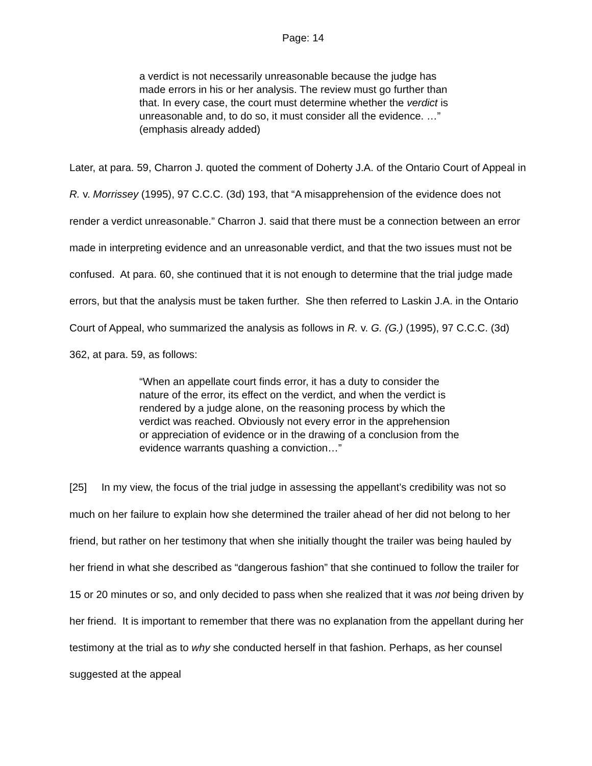Page: 14
a verdict is not necessarily unreasonable because the judge has made errors in his or her analysis. The review must go further than that. In every case, the court must determine whether the verdict is unreasonable and, to do so, it must consider all the evidence. …” (emphasis already added)
Later, at para. 59, Charron J. quoted the comment of Doherty J.A. of the Ontario Court of Appeal in R. v. Morrissey (1995), 97 C.C.C. (3d) 193, that “A misapprehension of the evidence does not render a verdict unreasonable.” Charron J. said that there must be a connection between an error made in interpreting evidence and an unreasonable verdict, and that the two issues must not be confused. At para. 60, she continued that it is not enough to determine that the trial judge made errors, but that the analysis must be taken further. She then referred to Laskin J.A. in the Ontario Court of Appeal, who summarized the analysis as follows in R. v. G. (G.) (1995), 97 C.C.C. (3d) 362, at para. 59, as follows:
“When an appellate court finds error, it has a duty to consider the nature of the error, its effect on the verdict, and when the verdict is rendered by a judge alone, on the reasoning process by which the verdict was reached. Obviously not every error in the apprehension or appreciation of evidence or in the drawing of a conclusion from the evidence warrants quashing a conviction…”
[25] In my view, the focus of the trial judge in assessing the appellant’s credibility was not so much on her failure to explain how she determined the trailer ahead of her did not belong to her friend, but rather on her testimony that when she initially thought the trailer was being hauled by her friend in what she described as “dangerous fashion” that she continued to follow the trailer for 15 or 20 minutes or so, and only decided to pass when she realized that it was not being driven by her friend. It is important to remember that there was no explanation from the appellant during her testimony at the trial as to why she conducted herself in that fashion. Perhaps, as her counsel suggested at the appeal